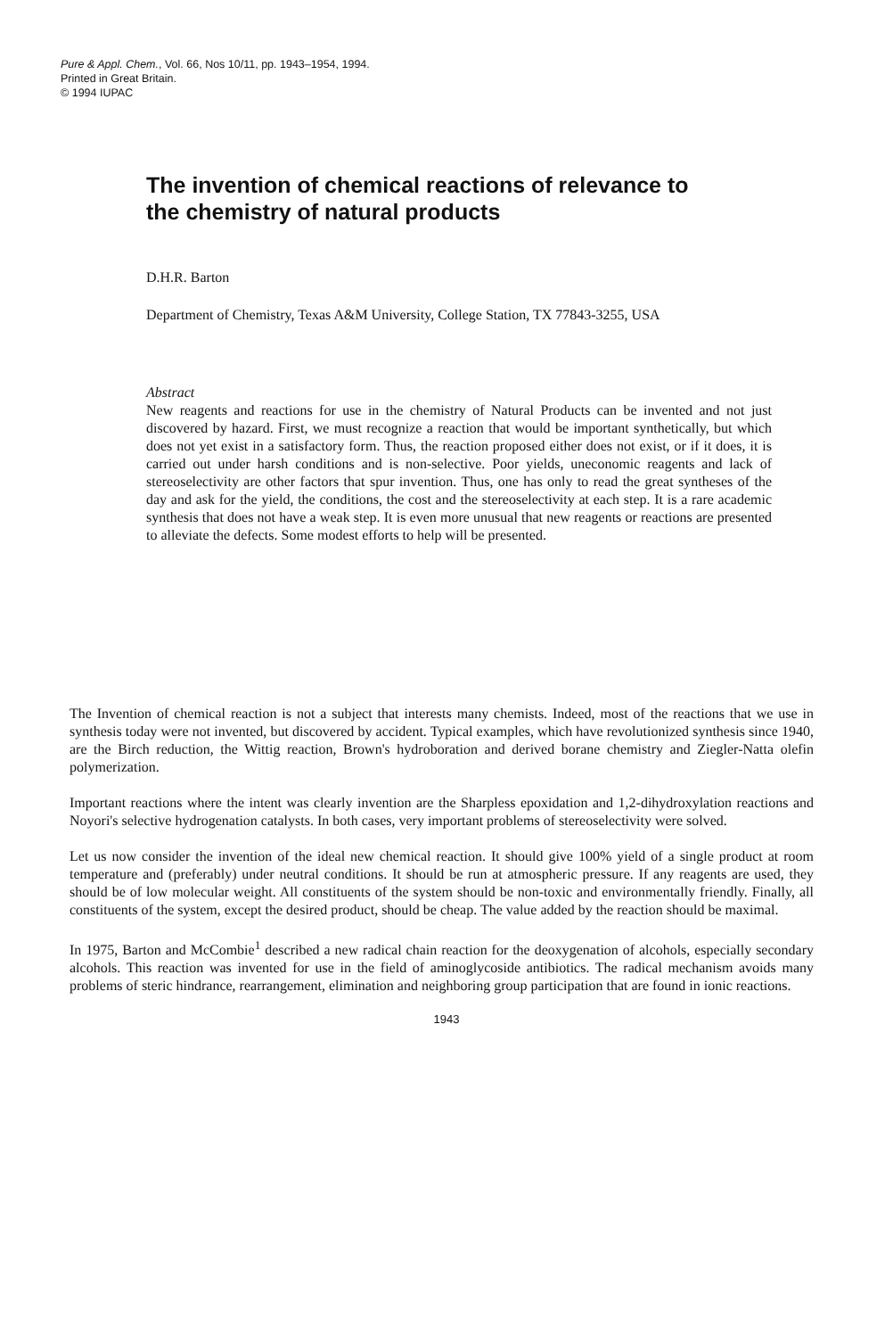Pure & Appl. Chem., Vol. 66, Nos 10/11, pp. 1943–1954, 1994.
Printed in Great Britain.
© 1994 IUPAC
The invention of chemical reactions of relevance to the chemistry of natural products
D.H.R. Barton
Department of Chemistry, Texas A&M University, College Station, TX 77843-3255, USA
Abstract
New reagents and reactions for use in the chemistry of Natural Products can be invented and not just discovered by hazard. First, we must recognize a reaction that would be important synthetically, but which does not yet exist in a satisfactory form. Thus, the reaction proposed either does not exist, or if it does, it is carried out under harsh conditions and is non-selective. Poor yields, uneconomic reagents and lack of stereoselectivity are other factors that spur invention. Thus, one has only to read the great syntheses of the day and ask for the yield, the conditions, the cost and the stereoselectivity at each step. It is a rare academic synthesis that does not have a weak step. It is even more unusual that new reagents or reactions are presented to alleviate the defects. Some modest efforts to help will be presented.
The Invention of chemical reaction is not a subject that interests many chemists. Indeed, most of the reactions that we use in synthesis today were not invented, but discovered by accident. Typical examples, which have revolutionized synthesis since 1940, are the Birch reduction, the Wittig reaction, Brown's hydroboration and derived borane chemistry and Ziegler-Natta olefin polymerization.
Important reactions where the intent was clearly invention are the Sharpless epoxidation and 1,2-dihydroxylation reactions and Noyori's selective hydrogenation catalysts. In both cases, very important problems of stereoselectivity were solved.
Let us now consider the invention of the ideal new chemical reaction. It should give 100% yield of a single product at room temperature and (preferably) under neutral conditions. It should be run at atmospheric pressure. If any reagents are used, they should be of low molecular weight. All constituents of the system should be non-toxic and environmentally friendly. Finally, all constituents of the system, except the desired product, should be cheap. The value added by the reaction should be maximal.
In 1975, Barton and McCombie<sup>1</sup> described a new radical chain reaction for the deoxygenation of alcohols, especially secondary alcohols. This reaction was invented for use in the field of aminoglycoside antibiotics. The radical mechanism avoids many problems of steric hindrance, rearrangement, elimination and neighboring group participation that are found in ionic reactions.
1943